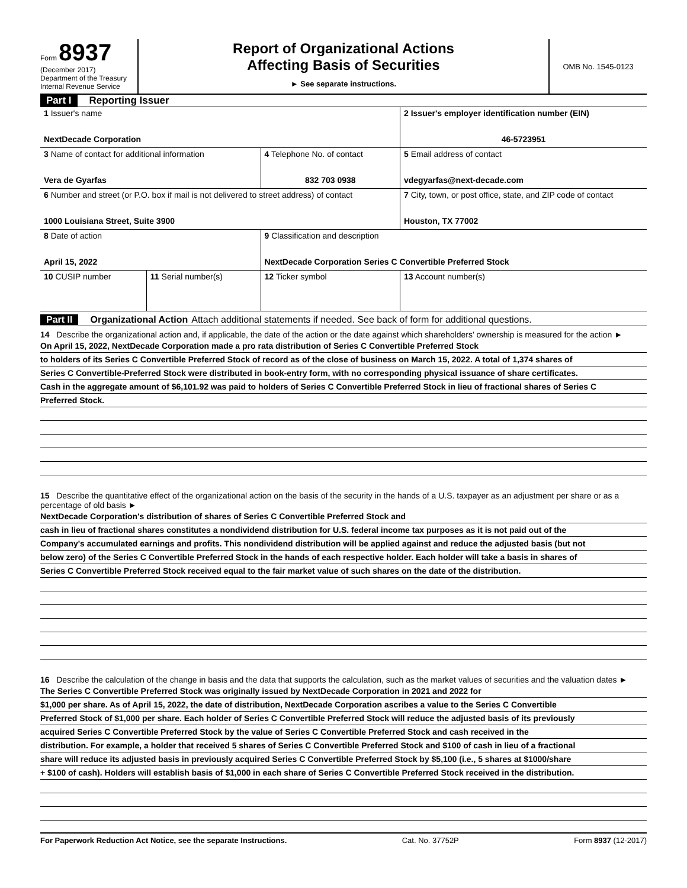Form 8937
(December 2017)
Department of the Treasury
Internal Revenue Service
Report of Organizational Actions
Affecting Basis of Securities
► See separate instructions.
OMB No. 1545-0123
Part I Reporting Issuer
| 1 Issuer's name NextDecade Corporation | | | 2 Issuer's employer identification number (EIN) 46-5723951 |
| 3 Name of contact for additional information Vera de Gyarfas | | 4 Telephone No. of contact 832 703 0938 | 5 Email address of contact vdegyarfas@next-decade.com |
| 6 Number and street (or P.O. box if mail is not delivered to street address) of contact 1000 Louisiana Street, Suite 3900 | | | 7 City, town, or post office, state, and ZIP code of contact Houston, TX 77002 |
| 8 Date of action April 15, 2022 | | 9 Classification and description NextDecade Corporation Series C Convertible Preferred Stock | |
| 10 CUSIP number | 11 Serial number(s) | 12 Ticker symbol | 13 Account number(s) |
Part II Organizational Action Attach additional statements if needed. See back of form for additional questions.
14 Describe the organizational action and, if applicable, the date of the action or the date against which shareholders' ownership is measured for the action ►
On April 15, 2022, NextDecade Corporation made a pro rata distribution of Series C Convertible Preferred Stock
to holders of its Series C Convertible Preferred Stock of record as of the close of business on March 15, 2022. A total of 1,374 shares of
Series C Convertible-Preferred Stock were distributed in book-entry form, with no corresponding physical issuance of share certificates.
Cash in the aggregate amount of $6,101.92 was paid to holders of Series C Convertible Preferred Stock in lieu of fractional shares of Series C
Preferred Stock.
15 Describe the quantitative effect of the organizational action on the basis of the security in the hands of a U.S. taxpayer as an adjustment per share or as a percentage of old basis ►
NextDecade Corporation's distribution of shares of Series C Convertible Preferred Stock and
cash in lieu of fractional shares constitutes a nondividend distribution for U.S. federal income tax purposes as it is not paid out of the
Company's accumulated earnings and profits. This nondividend distribution will be applied against and reduce the adjusted basis (but not
below zero) of the Series C Convertible Preferred Stock in the hands of each respective holder. Each holder will take a basis in shares of
Series C Convertible Preferred Stock received equal to the fair market value of such shares on the date of the distribution.
16 Describe the calculation of the change in basis and the data that supports the calculation, such as the market values of securities and the valuation dates ►
The Series C Convertible Preferred Stock was originally issued by NextDecade Corporation in 2021 and 2022 for
$1,000 per share. As of April 15, 2022, the date of distribution, NextDecade Corporation ascribes a value to the Series C Convertible
Preferred Stock of $1,000 per share. Each holder of Series C Convertible Preferred Stock will reduce the adjusted basis of its previously
acquired Series C Convertible Preferred Stock by the value of Series C Convertible Preferred Stock and cash received in the
distribution. For example, a holder that received 5 shares of Series C Convertible Preferred Stock and $100 of cash in lieu of a fractional
share will reduce its adjusted basis in previously acquired Series C Convertible Preferred Stock by $5,100 (i.e., 5 shares at $1000/share
+ $100 of cash). Holders will establish basis of $1,000 in each share of Series C Convertible Preferred Stock received in the distribution.
For Paperwork Reduction Act Notice, see the separate Instructions. Cat. No. 37752P Form 8937 (12-2017)